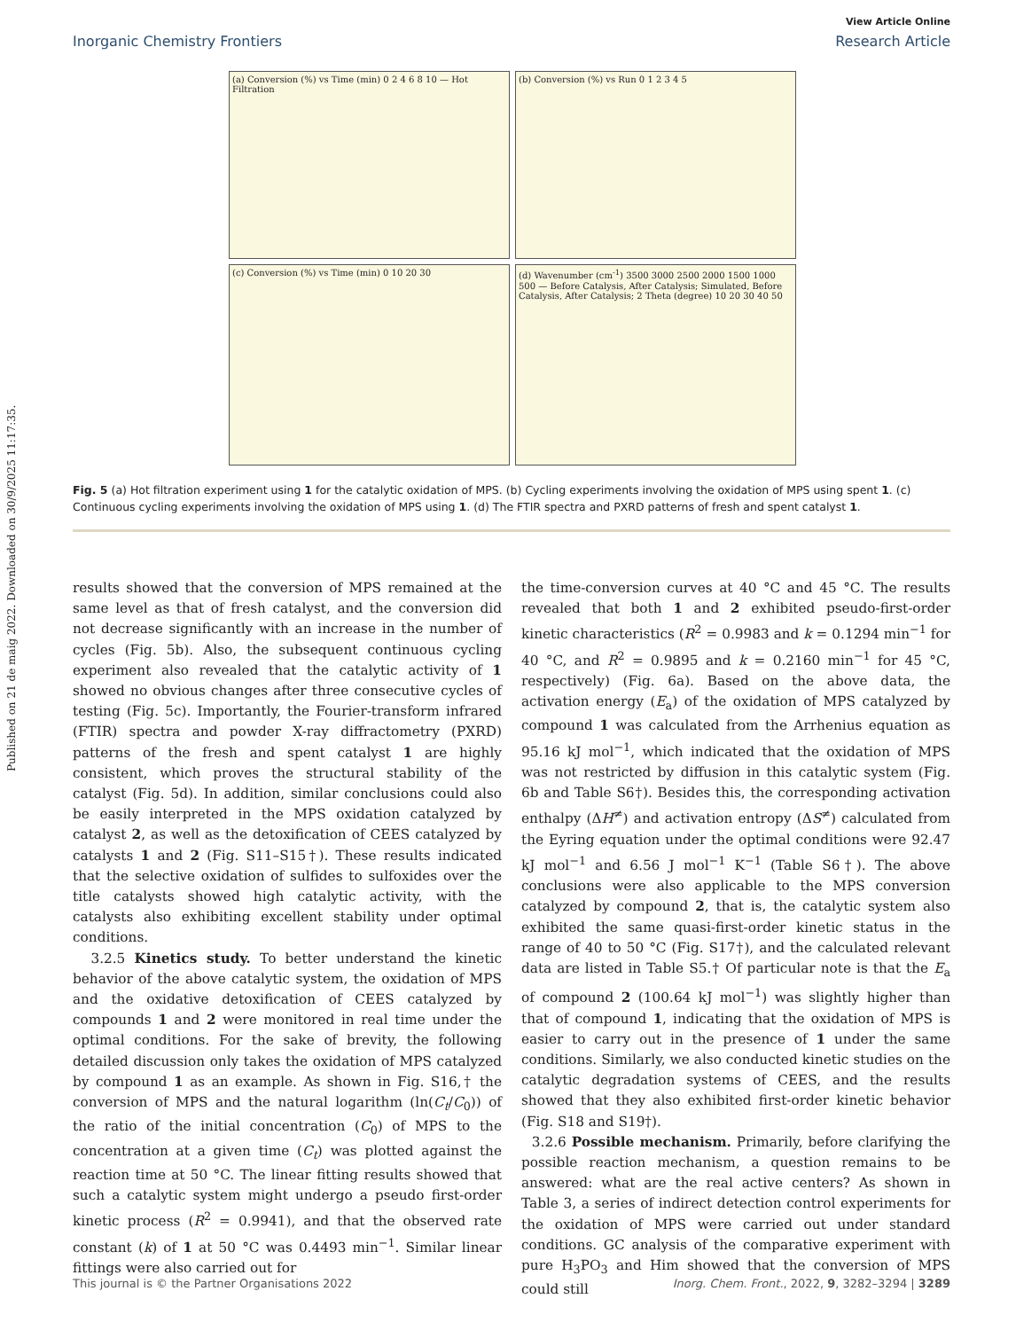Published on 21 de maig 2022. Downloaded on 30/9/2025 11:17:35.
View Article Online
Inorganic Chemistry Frontiers Research Article
(a) Conversion (%) vs Time (min) 0 2 4 6 8 10 — Hot Filtration
(b) Conversion (%) vs Run 0 1 2 3 4 5
(c) Conversion (%) vs Time (min) 0 10 20 30
(d) Wavenumber (cm<sup>-1</sup>) 3500 3000 2500 2000 1500 1000 500 — Before Catalysis, After Catalysis; Simulated, Before Catalysis, After Catalysis; 2 Theta (degree) 10 20 30 40 50
Fig. 5 (a) Hot filtration experiment using 1 for the catalytic oxidation of MPS. (b) Cycling experiments involving the oxidation of MPS using spent 1. (c) Continuous cycling experiments involving the oxidation of MPS using 1. (d) The FTIR spectra and PXRD patterns of fresh and spent catalyst 1.
results showed that the conversion of MPS remained at the same level as that of fresh catalyst, and the conversion did not decrease significantly with an increase in the number of cycles (Fig. 5b). Also, the subsequent continuous cycling experiment also revealed that the catalytic activity of 1 showed no obvious changes after three consecutive cycles of testing (Fig. 5c). Importantly, the Fourier-transform infrared (FTIR) spectra and powder X-ray diffractometry (PXRD) patterns of the fresh and spent catalyst 1 are highly consistent, which proves the structural stability of the catalyst (Fig. 5d). In addition, similar conclusions could also be easily interpreted in the MPS oxidation catalyzed by catalyst 2, as well as the detoxification of CEES catalyzed by catalysts 1 and 2 (Fig. S11–S15†). These results indicated that the selective oxidation of sulfides to sulfoxides over the title catalysts showed high catalytic activity, with the catalysts also exhibiting excellent stability under optimal conditions.
3.2.5 Kinetics study. To better understand the kinetic behavior of the above catalytic system, the oxidation of MPS and the oxidative detoxification of CEES catalyzed by compounds 1 and 2 were monitored in real time under the optimal conditions. For the sake of brevity, the following detailed discussion only takes the oxidation of MPS catalyzed by compound 1 as an example. As shown in Fig. S16,† the conversion of MPS and the natural logarithm (ln(C<sub>t</sub>/C<sub>0</sub>)) of the ratio of the initial concentration (C<sub>0</sub>) of MPS to the concentration at a given time (C<sub>t</sub>) was plotted against the reaction time at 50 °C. The linear fitting results showed that such a catalytic system might undergo a pseudo first-order kinetic process (R<sup>2</sup> = 0.9941), and that the observed rate constant (k) of 1 at 50 °C was 0.4493 min<sup>−1</sup>. Similar linear fittings were also carried out for
the time-conversion curves at 40 °C and 45 °C. The results revealed that both 1 and 2 exhibited pseudo-first-order kinetic characteristics (R<sup>2</sup> = 0.9983 and k = 0.1294 min<sup>−1</sup> for 40 °C, and R<sup>2</sup> = 0.9895 and k = 0.2160 min<sup>−1</sup> for 45 °C, respectively) (Fig. 6a). Based on the above data, the activation energy (E<sub>a</sub>) of the oxidation of MPS catalyzed by compound 1 was calculated from the Arrhenius equation as 95.16 kJ mol<sup>−1</sup>, which indicated that the oxidation of MPS was not restricted by diffusion in this catalytic system (Fig. 6b and Table S6†). Besides this, the corresponding activation enthalpy (ΔH<sup>≠</sup>) and activation entropy (ΔS<sup>≠</sup>) calculated from the Eyring equation under the optimal conditions were 92.47 kJ mol<sup>−1</sup> and 6.56 J mol<sup>−1</sup> K<sup>−1</sup> (Table S6†). The above conclusions were also applicable to the MPS conversion catalyzed by compound 2, that is, the catalytic system also exhibited the same quasi-first-order kinetic status in the range of 40 to 50 °C (Fig. S17†), and the calculated relevant data are listed in Table S5.† Of particular note is that the E<sub>a</sub> of compound 2 (100.64 kJ mol<sup>−1</sup>) was slightly higher than that of compound 1, indicating that the oxidation of MPS is easier to carry out in the presence of 1 under the same conditions. Similarly, we also conducted kinetic studies on the catalytic degradation systems of CEES, and the results showed that they also exhibited first-order kinetic behavior (Fig. S18 and S19†).
3.2.6 Possible mechanism. Primarily, before clarifying the possible reaction mechanism, a question remains to be answered: what are the real active centers? As shown in Table 3, a series of indirect detection control experiments for the oxidation of MPS were carried out under standard conditions. GC analysis of the comparative experiment with pure H<sub>3</sub>PO<sub>3</sub> and Him showed that the conversion of MPS could still
This journal is © the Partner Organisations 2022 Inorg. Chem. Front., 2022, 9, 3282–3294 | 3289